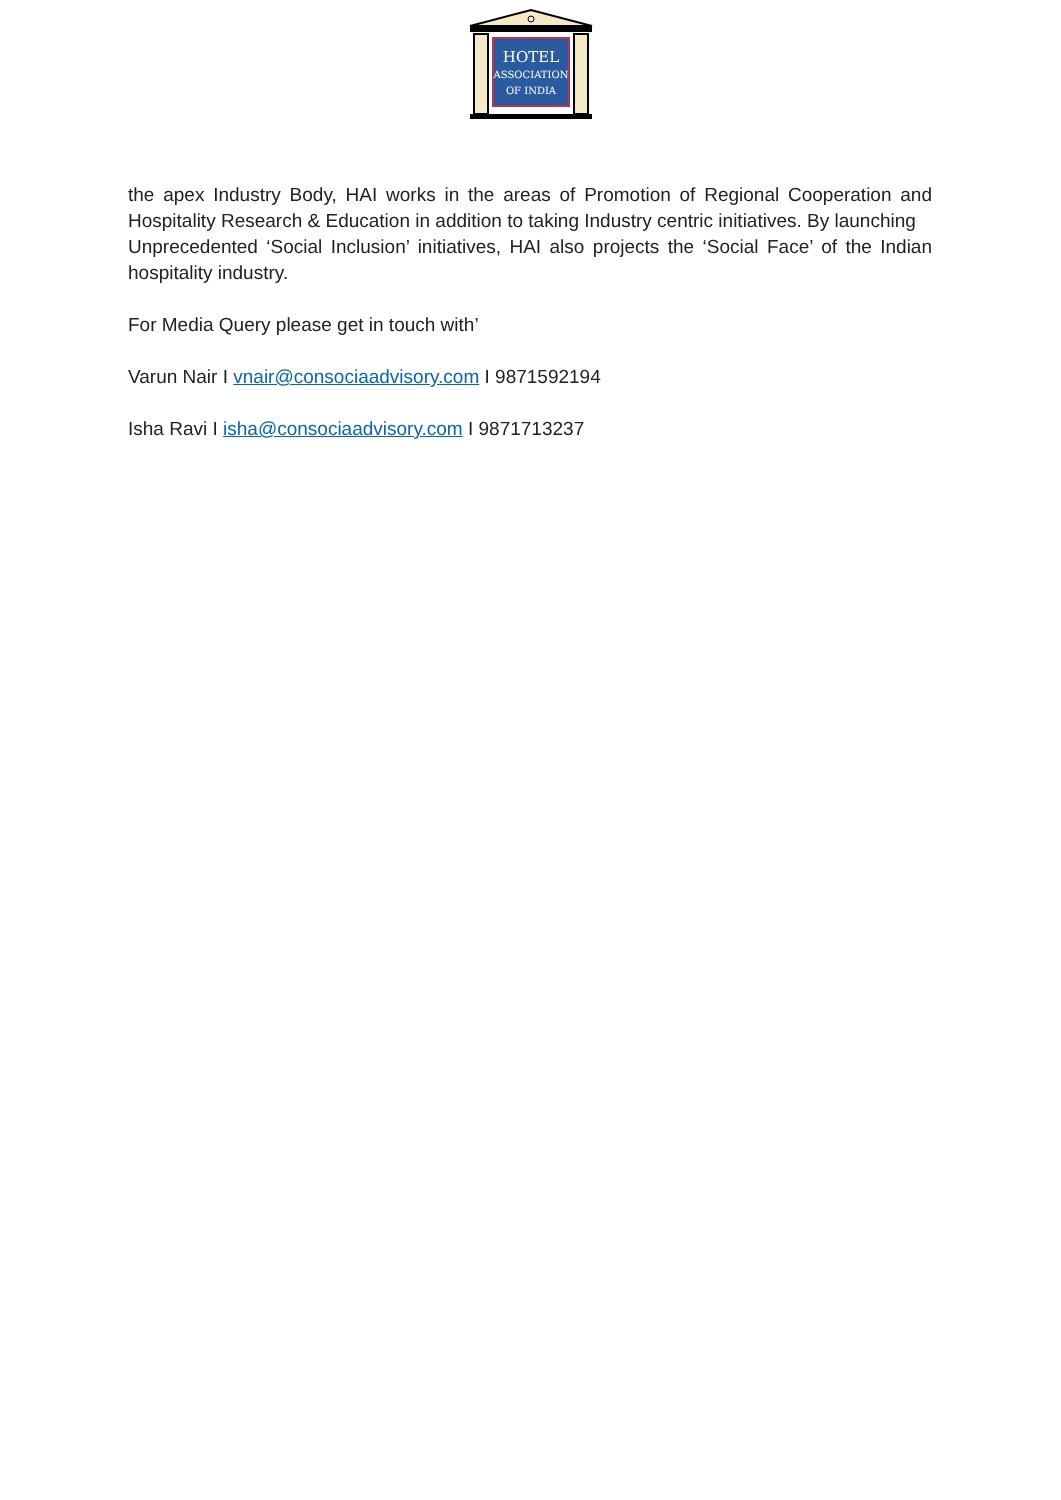HOTEL
ASSOCIATION
OF INDIA
the apex Industry Body, HAI works in the areas of Promotion of Regional Cooperation and Hospitality Research & Education in addition to taking Industry centric initiatives. By launching
Unprecedented ‘Social Inclusion’ initiatives, HAI also projects the ‘Social Face’ of the Indian hospitality industry.
For Media Query please get in touch with’
Varun Nair I vnair@consociaadvisory.com I 9871592194
Isha Ravi I isha@consociaadvisory.com I 9871713237